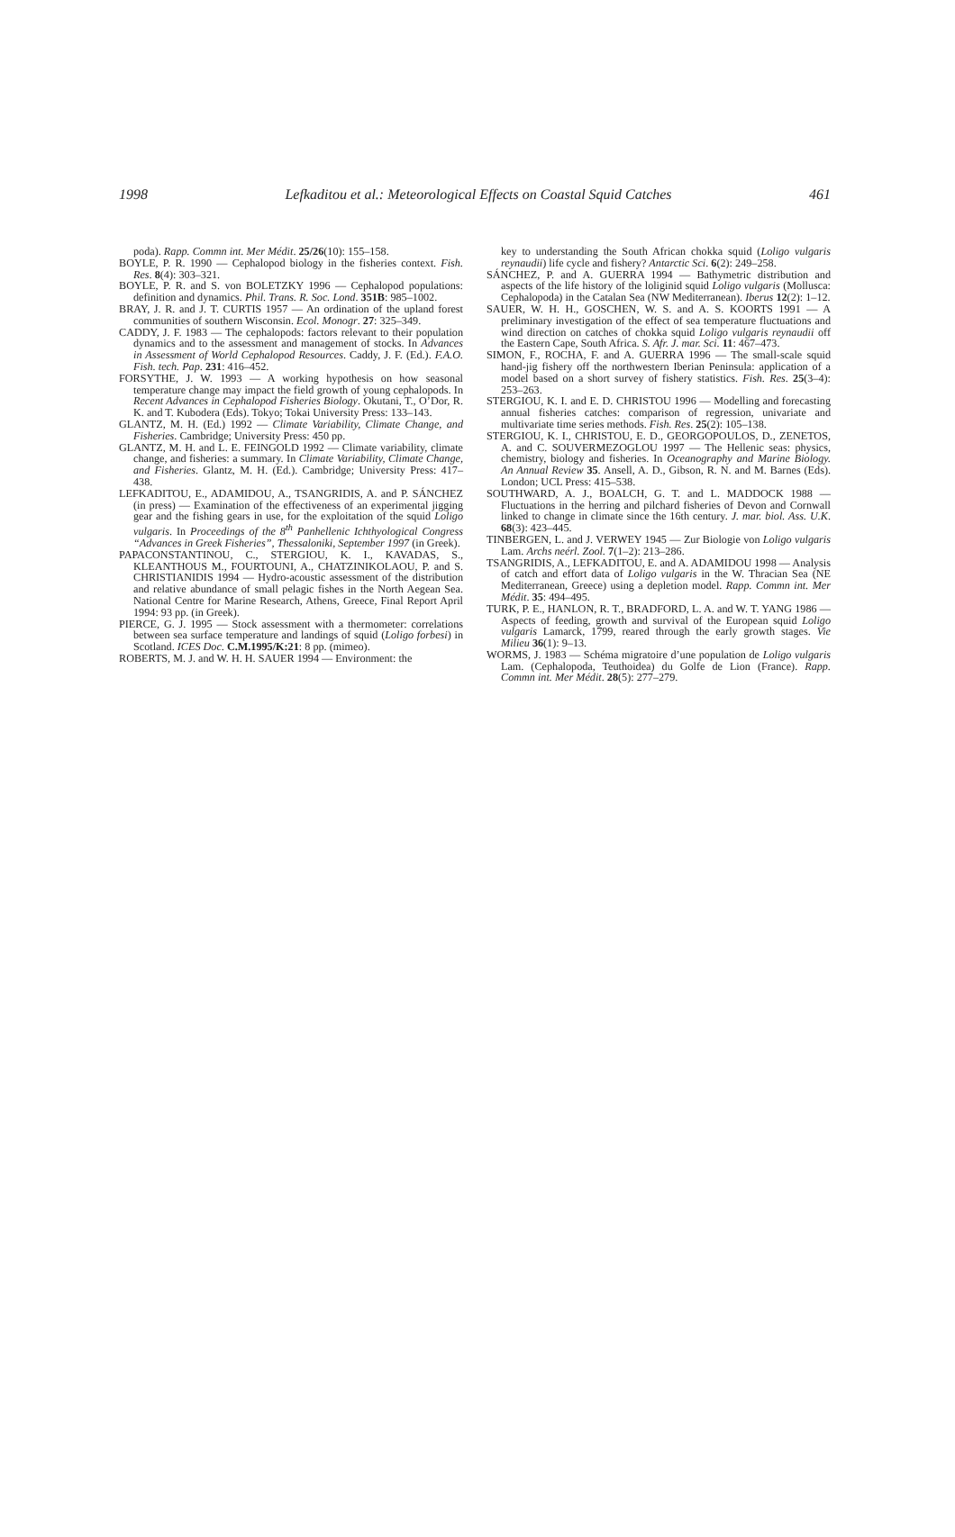1998 Lefkaditou et al.: Meteorological Effects on Coastal Squid Catches 461
poda). Rapp. Commn int. Mer Médit. 25/26(10): 155–158.
BOYLE, P. R. 1990 — Cephalopod biology in the fisheries context. Fish. Res. 8(4): 303–321.
BOYLE, P. R. and S. von BOLETZKY 1996 — Cephalopod populations: definition and dynamics. Phil. Trans. R. Soc. Lond. 351B: 985–1002.
BRAY, J. R. and J. T. CURTIS 1957 — An ordination of the upland forest communities of southern Wisconsin. Ecol. Monogr. 27: 325–349.
CADDY, J. F. 1983 — The cephalopods: factors relevant to their population dynamics and to the assessment and management of stocks. In Advances in Assessment of World Cephalopod Resources. Caddy, J. F. (Ed.). F.A.O. Fish. tech. Pap. 231: 416–452.
FORSYTHE, J. W. 1993 — A working hypothesis on how seasonal temperature change may impact the field growth of young cephalopods. In Recent Advances in Cephalopod Fisheries Biology. Okutani, T., O’Dor, R. K. and T. Kubodera (Eds). Tokyo; Tokai University Press: 133–143.
GLANTZ, M. H. (Ed.) 1992 — Climate Variability, Climate Change, and Fisheries. Cambridge; University Press: 450 pp.
GLANTZ, M. H. and L. E. FEINGOLD 1992 — Climate variability, climate change, and fisheries: a summary. In Climate Variability, Climate Change, and Fisheries. Glantz, M. H. (Ed.). Cambridge; University Press: 417–438.
LEFKADITOU, E., ADAMIDOU, A., TSANGRIDIS, A. and P. SÁNCHEZ (in press) — Examination of the effectiveness of an experimental jigging gear and the fishing gears in use, for the exploitation of the squid Loligo vulgaris. In Proceedings of the 8<sup>th</sup> Panhellenic Ichthyological Congress “Advances in Greek Fisheries”, Thessaloniki, September 1997 (in Greek).
PAPACONSTANTINOU, C., STERGIOU, K. I., KAVADAS, S., KLEANTHOUS M., FOURTOUNI, A., CHATZINIKOLAOU, P. and S. CHRISTIANIDIS 1994 — Hydro-acoustic assessment of the distribution and relative abundance of small pelagic fishes in the North Aegean Sea. National Centre for Marine Research, Athens, Greece, Final Report April 1994: 93 pp. (in Greek).
PIERCE, G. J. 1995 — Stock assessment with a thermometer: correlations between sea surface temperature and landings of squid (Loligo forbesi) in Scotland. ICES Doc. C.M.1995/K:21: 8 pp. (mimeo).
ROBERTS, M. J. and W. H. H. SAUER 1994 — Environment: the
key to understanding the South African chokka squid (Loligo vulgaris reynaudii) life cycle and fishery? Antarctic Sci. 6(2): 249–258.
SÁNCHEZ, P. and A. GUERRA 1994 — Bathymetric distribution and aspects of the life history of the loliginid squid Loligo vulgaris (Mollusca: Cephalopoda) in the Catalan Sea (NW Mediterranean). Iberus 12(2): 1–12.
SAUER, W. H. H., GOSCHEN, W. S. and A. S. KOORTS 1991 — A preliminary investigation of the effect of sea temperature fluctuations and wind direction on catches of chokka squid Loligo vulgaris reynaudii off the Eastern Cape, South Africa. S. Afr. J. mar. Sci. 11: 467–473.
SIMON, F., ROCHA, F. and A. GUERRA 1996 — The small-scale squid hand-jig fishery off the northwestern Iberian Peninsula: application of a model based on a short survey of fishery statistics. Fish. Res. 25(3–4): 253–263.
STERGIOU, K. I. and E. D. CHRISTOU 1996 — Modelling and forecasting annual fisheries catches: comparison of regression, univariate and multivariate time series methods. Fish. Res. 25(2): 105–138.
STERGIOU, K. I., CHRISTOU, E. D., GEORGOPOULOS, D., ZENETOS, A. and C. SOUVERMEZOGLOU 1997 — The Hellenic seas: physics, chemistry, biology and fisheries. In Oceanography and Marine Biology. An Annual Review 35. Ansell, A. D., Gibson, R. N. and M. Barnes (Eds). London; UCL Press: 415–538.
SOUTHWARD, A. J., BOALCH, G. T. and L. MADDOCK 1988 — Fluctuations in the herring and pilchard fisheries of Devon and Cornwall linked to change in climate since the 16th century. J. mar. biol. Ass. U.K. 68(3): 423–445.
TINBERGEN, L. and J. VERWEY 1945 — Zur Biologie von Loligo vulgaris Lam. Archs neérl. Zool. 7(1–2): 213–286.
TSANGRIDIS, A., LEFKADITOU, E. and A. ADAMIDOU 1998 — Analysis of catch and effort data of Loligo vulgaris in the W. Thracian Sea (NE Mediterranean, Greece) using a depletion model. Rapp. Commn int. Mer Médit. 35: 494–495.
TURK, P. E., HANLON, R. T., BRADFORD, L. A. and W. T. YANG 1986 — Aspects of feeding, growth and survival of the European squid Loligo vulgaris Lamarck, 1799, reared through the early growth stages. Vie Milieu 36(1): 9–13.
WORMS, J. 1983 — Schéma migratoire d’une population de Loligo vulgaris Lam. (Cephalopoda, Teuthoidea) du Golfe de Lion (France). Rapp. Commn int. Mer Médit. 28(5): 277–279.